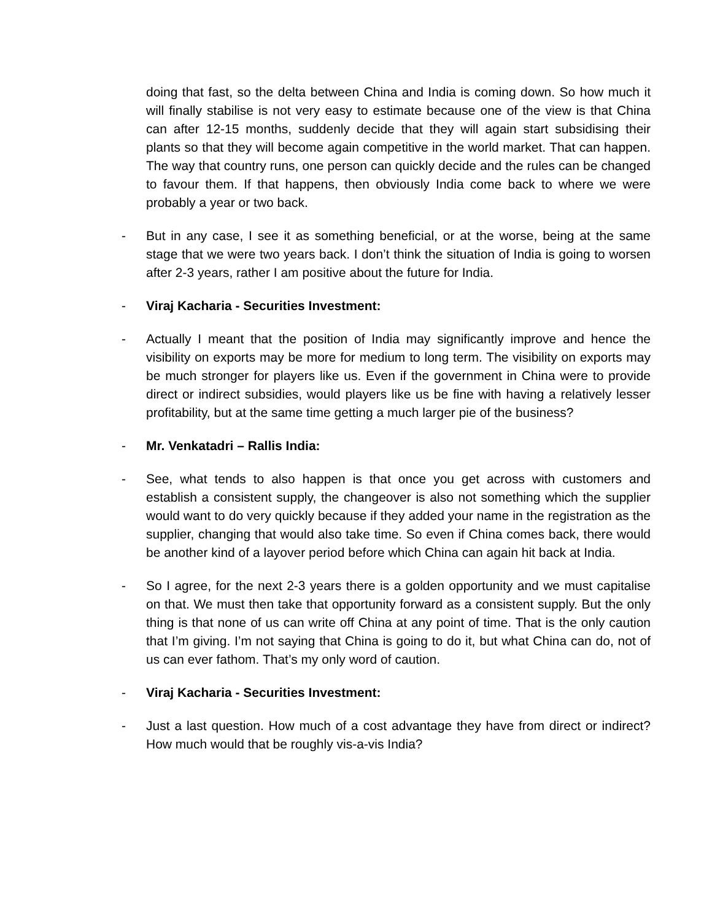doing that fast, so the delta between China and India is coming down. So how much it will finally stabilise is not very easy to estimate because one of the view is that China can after 12-15 months, suddenly decide that they will again start subsidising their plants so that they will become again competitive in the world market. That can happen. The way that country runs, one person can quickly decide and the rules can be changed to favour them. If that happens, then obviously India come back to where we were probably a year or two back.
- But in any case, I see it as something beneficial, or at the worse, being at the same stage that we were two years back. I don’t think the situation of India is going to worsen after 2-3 years, rather I am positive about the future for India.
- Viraj Kacharia - Securities Investment:
- Actually I meant that the position of India may significantly improve and hence the visibility on exports may be more for medium to long term. The visibility on exports may be much stronger for players like us. Even if the government in China were to provide direct or indirect subsidies, would players like us be fine with having a relatively lesser profitability, but at the same time getting a much larger pie of the business?
- Mr. Venkatadri – Rallis India:
- See, what tends to also happen is that once you get across with customers and establish a consistent supply, the changeover is also not something which the supplier would want to do very quickly because if they added your name in the registration as the supplier, changing that would also take time. So even if China comes back, there would be another kind of a layover period before which China can again hit back at India.
- So I agree, for the next 2-3 years there is a golden opportunity and we must capitalise on that. We must then take that opportunity forward as a consistent supply. But the only thing is that none of us can write off China at any point of time. That is the only caution that I’m giving. I’m not saying that China is going to do it, but what China can do, not of us can ever fathom. That’s my only word of caution.
- Viraj Kacharia - Securities Investment:
- Just a last question. How much of a cost advantage they have from direct or indirect? How much would that be roughly vis-a-vis India?